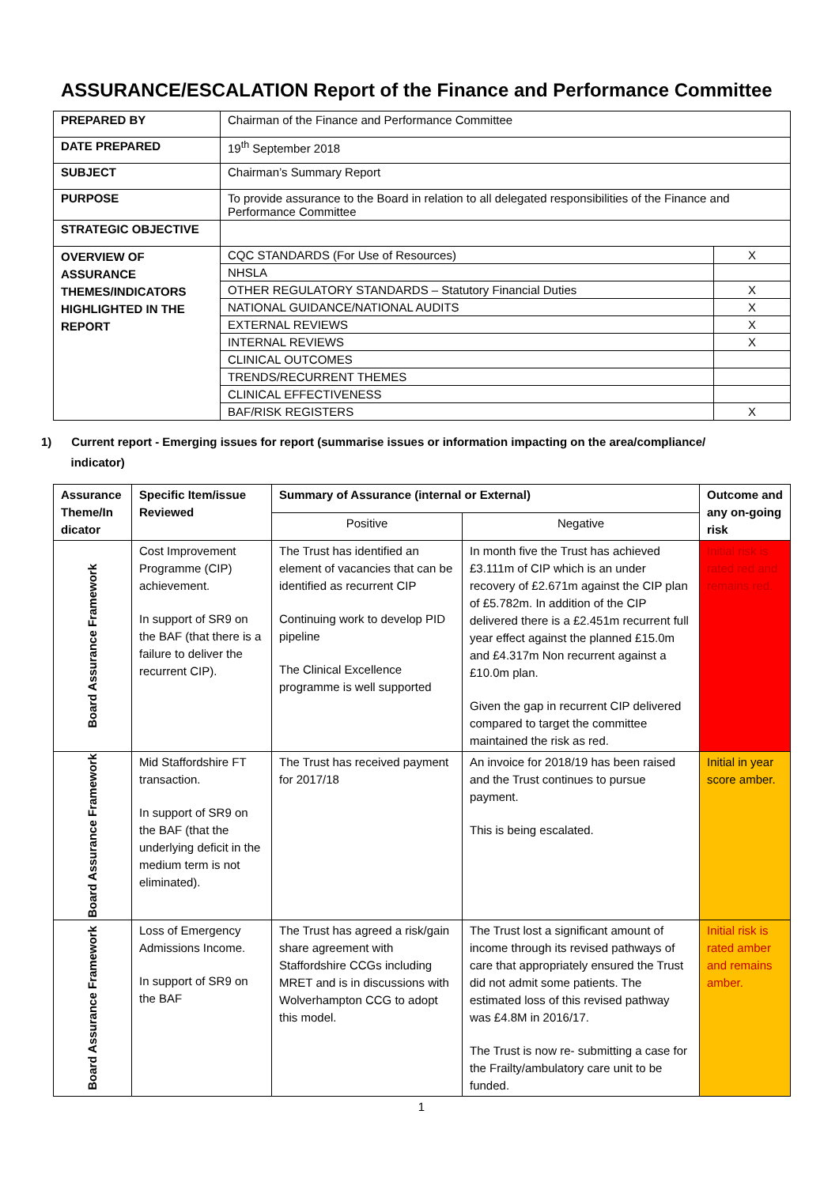ASSURANCE/ESCALATION Report of the Finance and Performance Committee
| PREPARED BY | Chairman of the Finance and Performance Committee | |
| DATE PREPARED | 19<sup>th</sup> September 2018 | |
| SUBJECT | Chairman’s Summary Report | |
| PURPOSE | To provide assurance to the Board in relation to all delegated responsibilities of the Finance and Performance Committee | |
| STRATEGIC OBJECTIVE | | |
| OVERVIEW OF ASSURANCE THEMES/INDICATORS HIGHLIGHTED IN THE REPORT | CQC STANDARDS (For Use of Resources) | X |
| | NHSLA | |
| | OTHER REGULATORY STANDARDS – Statutory Financial Duties | X |
| | NATIONAL GUIDANCE/NATIONAL AUDITS | X |
| | EXTERNAL REVIEWS | X |
| | INTERNAL REVIEWS | X |
| | CLINICAL OUTCOMES | |
| | TRENDS/RECURRENT THEMES | |
| | CLINICAL EFFECTIVENESS | |
| | BAF/RISK REGISTERS | X |
1) Current report - Emerging issues for report (summarise issues or information impacting on the area/compliance/
indicator)
| Assurance Theme/In dicator | Specific Item/issue Reviewed | Summary of Assurance (internal or External) | | Outcome and any on-going risk |
| --- | --- | --- | --- | --- |
| | | Positive | Negative | |
| Board Assurance Framework | Cost Improvement Programme (CIP) achievement. In support of SR9 on the BAF (that there is a failure to deliver the recurrent CIP). | The Trust has identified an element of vacancies that can be identified as recurrent CIP Continuing work to develop PID pipeline The Clinical Excellence programme is well supported | In month five the Trust has achieved £3.111m of CIP which is an under recovery of £2.671m against the CIP plan of £5.782m. In addition of the CIP delivered there is a £2.451m recurrent full year effect against the planned £15.0m and £4.317m Non recurrent against a £10.0m plan. Given the gap in recurrent CIP delivered compared to target the committee maintained the risk as red. | Initial risk is rated red and remains red. |
| Board Assurance Framework | Mid Staffordshire FT transaction. In support of SR9 on the BAF (that the underlying deficit in the medium term is not eliminated). | The Trust has received payment for 2017/18 | An invoice for 2018/19 has been raised and the Trust continues to pursue payment. This is being escalated. | Initial in year score amber. |
| Board Assurance Framework | Loss of Emergency Admissions Income. In support of SR9 on the BAF | The Trust has agreed a risk/gain share agreement with Staffordshire CCGs including MRET and is in discussions with Wolverhampton CCG to adopt this model. | The Trust lost a significant amount of income through its revised pathways of care that appropriately ensured the Trust did not admit some patients. The estimated loss of this revised pathway was £4.8M in 2016/17. The Trust is now re- submitting a case for the Frailty/ambulatory care unit to be funded. | Initial risk is rated amber and remains amber. |
1